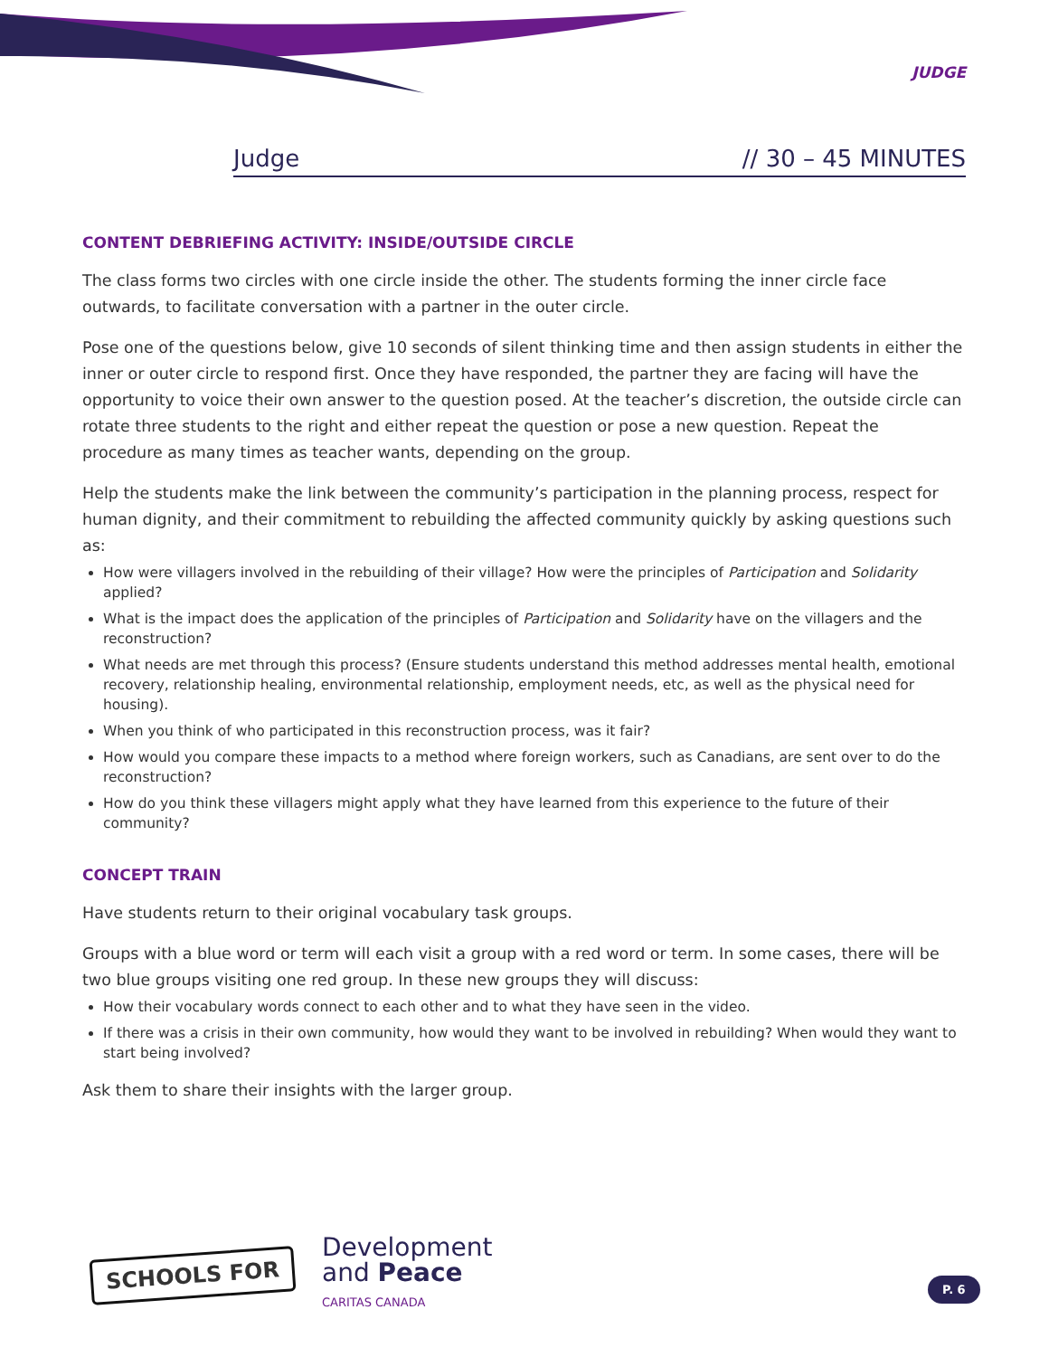JUDGE
Judge // 30 – 45 MINUTES
CONTENT DEBRIEFING ACTIVITY: INSIDE/OUTSIDE CIRCLE
The class forms two circles with one circle inside the other. The students forming the inner circle face outwards, to facilitate conversation with a partner in the outer circle.
Pose one of the questions below, give 10 seconds of silent thinking time and then assign students in either the inner or outer circle to respond first. Once they have responded, the partner they are facing will have the opportunity to voice their own answer to the question posed. At the teacher’s discretion, the outside circle can rotate three students to the right and either repeat the question or pose a new question. Repeat the procedure as many times as teacher wants, depending on the group.
Help the students make the link between the community’s participation in the planning process, respect for human dignity, and their commitment to rebuilding the affected community quickly by asking questions such as:
How were villagers involved in the rebuilding of their village? How were the principles of Participation and Solidarity applied?
What is the impact does the application of the principles of Participation and Solidarity have on the villagers and the reconstruction?
What needs are met through this process? (Ensure students understand this method addresses mental health, emotional recovery, relationship healing, environmental relationship, employment needs, etc, as well as the physical need for housing).
When you think of who participated in this reconstruction process, was it fair?
How would you compare these impacts to a method where foreign workers, such as Canadians, are sent over to do the reconstruction?
How do you think these villagers might apply what they have learned from this experience to the future of their community?
CONCEPT TRAIN
Have students return to their original vocabulary task groups.
Groups with a blue word or term will each visit a group with a red word or term. In some cases, there will be two blue groups visiting one red group. In these new groups they will discuss:
How their vocabulary words connect to each other and to what they have seen in the video.
If there was a crisis in their own community, how would they want to be involved in rebuilding? When would they want to start being involved?
Ask them to share their insights with the larger group.
SCHOOLS FOR
Development
and Peace
CARITAS CANADA
P. 6